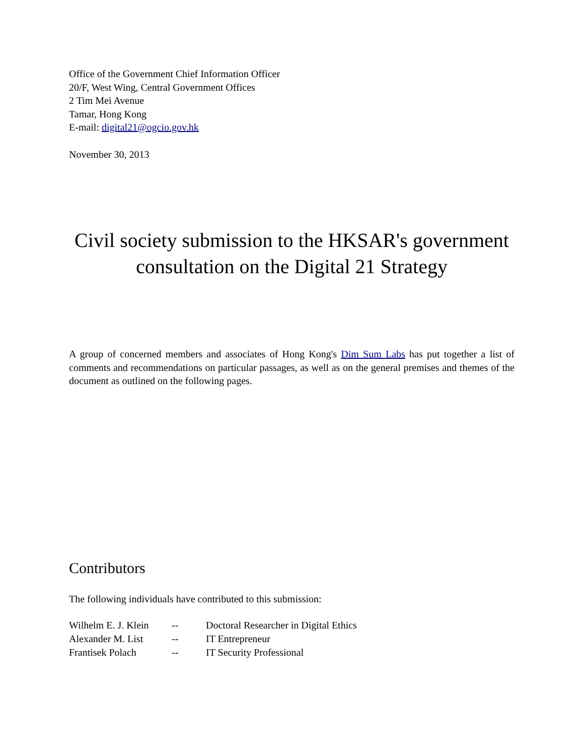Office of the Government Chief Information Officer
20/F, West Wing, Central Government Offices
2 Tim Mei Avenue
Tamar, Hong Kong
E-mail: digital21@ogcio.gov.hk
November 30, 2013
Civil society submission to the HKSAR's government consultation on the Digital 21 Strategy
A group of concerned members and associates of Hong Kong's Dim Sum Labs has put together a list of comments and recommendations on particular passages, as well as on the general premises and themes of the document as outlined on the following pages.
Contributors
The following individuals have contributed to this submission:
| Wilhelm E. J. Klein | -- | Doctoral Researcher in Digital Ethics |
| Alexander M. List | -- | IT Entrepreneur |
| Frantisek Polach | -- | IT Security Professional |